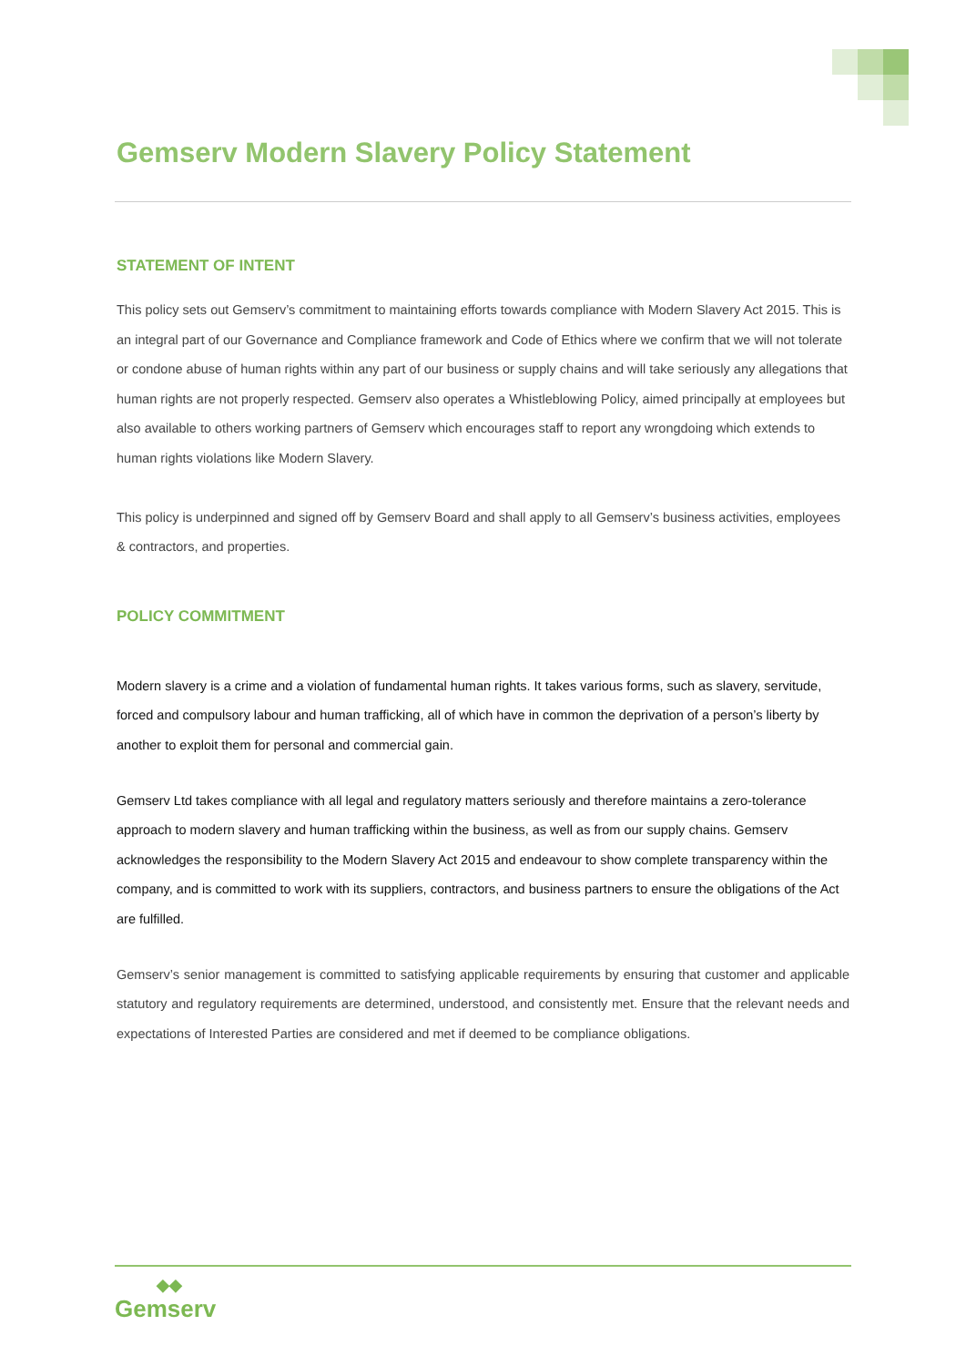Gemserv Modern Slavery Policy Statement
STATEMENT OF INTENT
This policy sets out Gemserv’s commitment to maintaining efforts towards compliance with Modern Slavery Act 2015. This is an integral part of our Governance and Compliance framework and Code of Ethics where we confirm that we will not tolerate or condone abuse of human rights within any part of our business or supply chains and will take seriously any allegations that human rights are not properly respected. Gemserv also operates a Whistleblowing Policy, aimed principally at employees but also available to others working partners of Gemserv which encourages staff to report any wrongdoing which extends to human rights violations like Modern Slavery.
This policy is underpinned and signed off by Gemserv Board and shall apply to all Gemserv’s business activities, employees & contractors, and properties.
POLICY COMMITMENT
Modern slavery is a crime and a violation of fundamental human rights. It takes various forms, such as slavery, servitude, forced and compulsory labour and human trafficking, all of which have in common the deprivation of a person’s liberty by another to exploit them for personal and commercial gain.
Gemserv Ltd takes compliance with all legal and regulatory matters seriously and therefore maintains a zero-tolerance approach to modern slavery and human trafficking within the business, as well as from our supply chains. Gemserv acknowledges the responsibility to the Modern Slavery Act 2015 and endeavour to show complete transparency within the company, and is committed to work with its suppliers, contractors, and business partners to ensure the obligations of the Act are fulfilled.
Gemserv’s senior management is committed to satisfying applicable requirements by ensuring that customer and applicable statutory and regulatory requirements are determined, understood, and consistently met. Ensure that the relevant needs and expectations of Interested Parties are considered and met if deemed to be compliance obligations.
◆◆
Gemserv